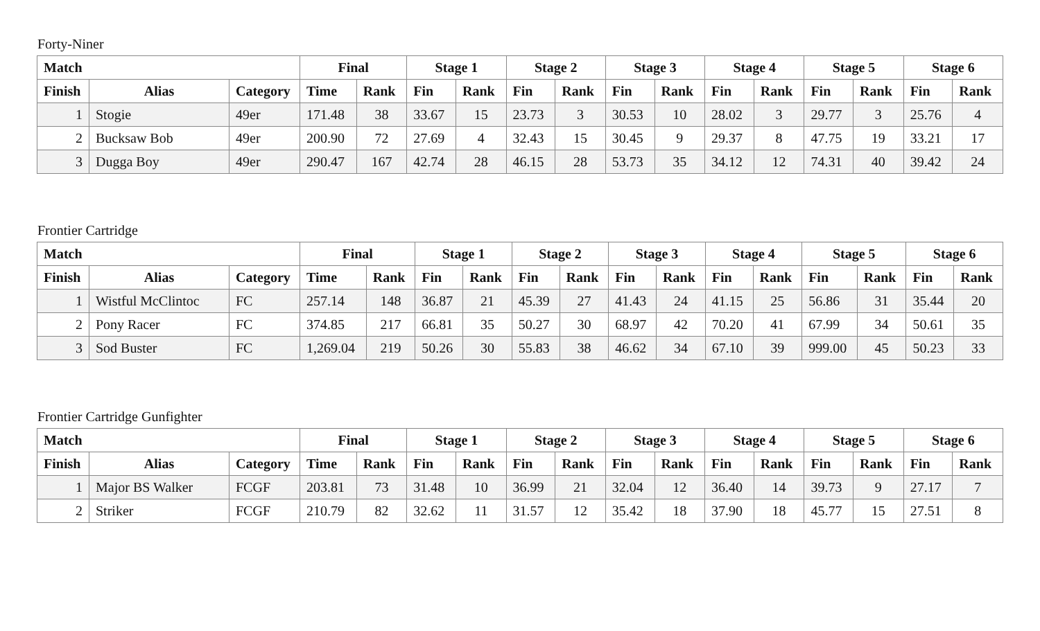Forty-Niner
| Match | | | Final | | Stage 1 | | Stage 2 | | Stage 3 | | Stage 4 | | Stage 5 | | Stage 6 | |
| --- | --- | --- | --- | --- | --- | --- | --- | --- | --- | --- | --- | --- | --- | --- | --- | --- |
| Finish | Alias | Category | Time | Rank | Fin | Rank | Fin | Rank | Fin | Rank | Fin | Rank | Fin | Rank | Fin | Rank |
| 1 | Stogie | 49er | 171.48 | 38 | 33.67 | 15 | 23.73 | 3 | 30.53 | 10 | 28.02 | 3 | 29.77 | 3 | 25.76 | 4 |
| 2 | Bucksaw Bob | 49er | 200.90 | 72 | 27.69 | 4 | 32.43 | 15 | 30.45 | 9 | 29.37 | 8 | 47.75 | 19 | 33.21 | 17 |
| 3 | Dugga Boy | 49er | 290.47 | 167 | 42.74 | 28 | 46.15 | 28 | 53.73 | 35 | 34.12 | 12 | 74.31 | 40 | 39.42 | 24 |
Frontier Cartridge
| Match | | | Final | | Stage 1 | | Stage 2 | | Stage 3 | | Stage 4 | | Stage 5 | | Stage 6 | |
| --- | --- | --- | --- | --- | --- | --- | --- | --- | --- | --- | --- | --- | --- | --- | --- | --- |
| Finish | Alias | Category | Time | Rank | Fin | Rank | Fin | Rank | Fin | Rank | Fin | Rank | Fin | Rank | Fin | Rank |
| 1 | Wistful McClintoc | FC | 257.14 | 148 | 36.87 | 21 | 45.39 | 27 | 41.43 | 24 | 41.15 | 25 | 56.86 | 31 | 35.44 | 20 |
| 2 | Pony Racer | FC | 374.85 | 217 | 66.81 | 35 | 50.27 | 30 | 68.97 | 42 | 70.20 | 41 | 67.99 | 34 | 50.61 | 35 |
| 3 | Sod Buster | FC | 1,269.04 | 219 | 50.26 | 30 | 55.83 | 38 | 46.62 | 34 | 67.10 | 39 | 999.00 | 45 | 50.23 | 33 |
Frontier Cartridge Gunfighter
| Match | | | Final | | Stage 1 | | Stage 2 | | Stage 3 | | Stage 4 | | Stage 5 | | Stage 6 | |
| --- | --- | --- | --- | --- | --- | --- | --- | --- | --- | --- | --- | --- | --- | --- | --- | --- |
| Finish | Alias | Category | Time | Rank | Fin | Rank | Fin | Rank | Fin | Rank | Fin | Rank | Fin | Rank | Fin | Rank |
| 1 | Major BS Walker | FCGF | 203.81 | 73 | 31.48 | 10 | 36.99 | 21 | 32.04 | 12 | 36.40 | 14 | 39.73 | 9 | 27.17 | 7 |
| 2 | Striker | FCGF | 210.79 | 82 | 32.62 | 11 | 31.57 | 12 | 35.42 | 18 | 37.90 | 18 | 45.77 | 15 | 27.51 | 8 |